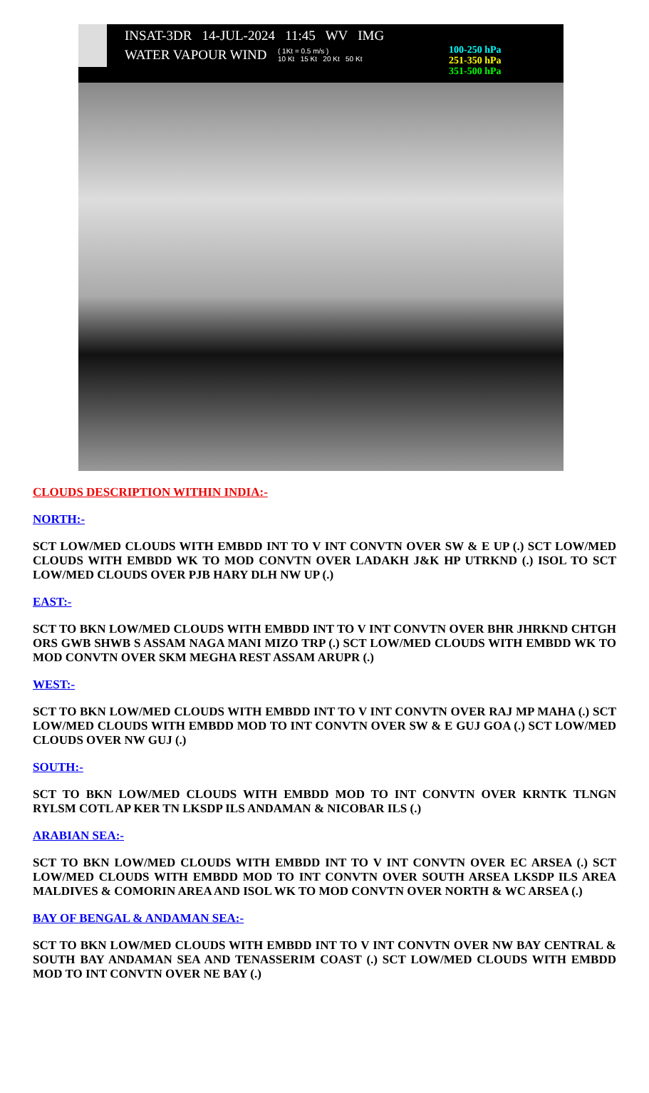INSAT-3DR 14-JUL-2024 11:45 WV IMG
WATER VAPOUR WIND
( 1Kt = 0.5 m/s )
10 Kt 15 Kt 20 Kt 50 Kt
100-250 hPa
251-350 hPa
351-500 hPa
CLOUDS DESCRIPTION WITHIN INDIA:-
NORTH:-
SCT LOW/MED CLOUDS WITH EMBDD INT TO V INT CONVTN OVER SW & E UP (.) SCT LOW/MED CLOUDS WITH EMBDD WK TO MOD CONVTN OVER LADAKH J&K HP UTRKND (.) ISOL TO SCT LOW/MED CLOUDS OVER PJB HARY DLH NW UP (.)
EAST:-
SCT TO BKN LOW/MED CLOUDS WITH EMBDD INT TO V INT CONVTN OVER BHR JHRKND CHTGH ORS GWB SHWB S ASSAM NAGA MANI MIZO TRP (.) SCT LOW/MED CLOUDS WITH EMBDD WK TO MOD CONVTN OVER SKM MEGHA REST ASSAM ARUPR (.)
WEST:-
SCT TO BKN LOW/MED CLOUDS WITH EMBDD INT TO V INT CONVTN OVER RAJ MP MAHA (.) SCT LOW/MED CLOUDS WITH EMBDD MOD TO INT CONVTN OVER SW & E GUJ GOA (.) SCT LOW/MED CLOUDS OVER NW GUJ (.)
SOUTH:-
SCT TO BKN LOW/MED CLOUDS WITH EMBDD MOD TO INT CONVTN OVER KRNTK TLNGN RYLSM COTL AP KER TN LKSDP ILS ANDAMAN & NICOBAR ILS (.)
ARABIAN SEA:-
SCT TO BKN LOW/MED CLOUDS WITH EMBDD INT TO V INT CONVTN OVER EC ARSEA (.) SCT LOW/MED CLOUDS WITH EMBDD MOD TO INT CONVTN OVER SOUTH ARSEA LKSDP ILS AREA MALDIVES & COMORIN AREA AND ISOL WK TO MOD CONVTN OVER NORTH & WC ARSEA (.)
BAY OF BENGAL & ANDAMAN SEA:-
SCT TO BKN LOW/MED CLOUDS WITH EMBDD INT TO V INT CONVTN OVER NW BAY CENTRAL & SOUTH BAY ANDAMAN SEA AND TENASSERIM COAST (.) SCT LOW/MED CLOUDS WITH EMBDD MOD TO INT CONVTN OVER NE BAY (.)